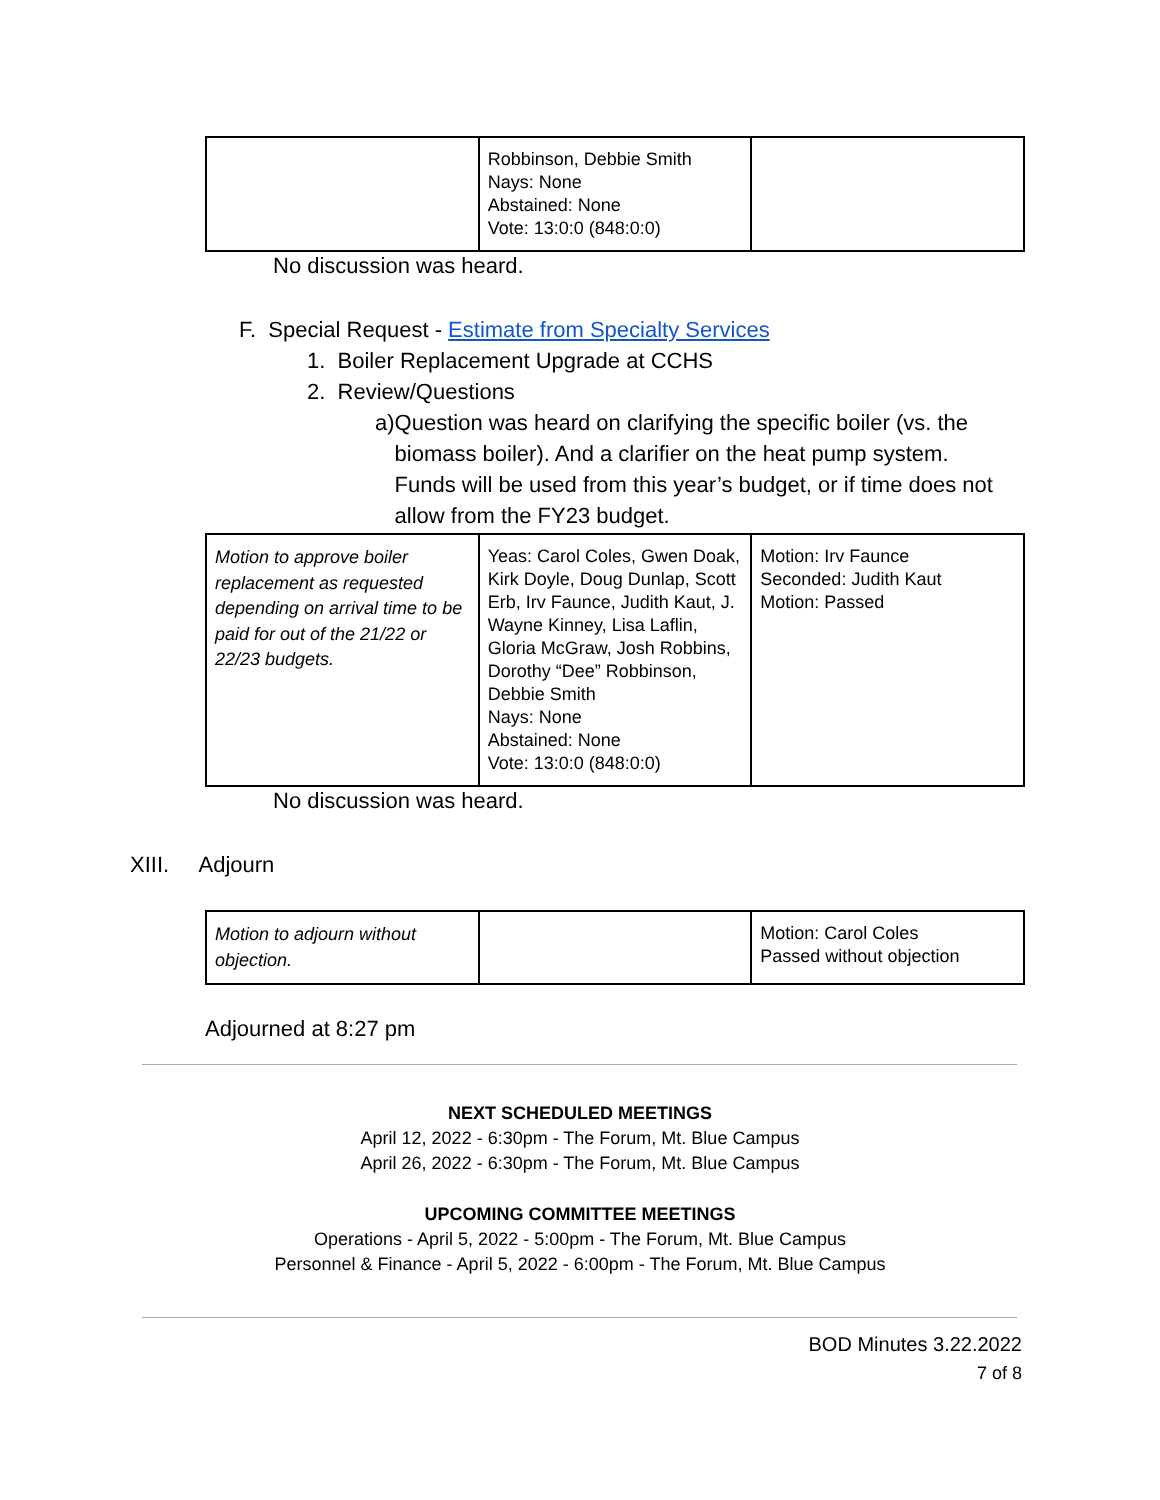| | Robbinson, Debbie Smith Nays: None Abstained: None Vote: 13:0:0 (848:0:0) | |
No discussion was heard.
F. Special Request - Estimate from Specialty Services
1. Boiler Replacement Upgrade at CCHS
2. Review/Questions
a) Question was heard on clarifying the specific boiler (vs. the biomass boiler). And a clarifier on the heat pump system. Funds will be used from this year’s budget, or if time does not allow from the FY23 budget.
| Motion to approve boiler replacement as requested depending on arrival time to be paid for out of the 21/22 or 22/23 budgets. | Yeas: Carol Coles, Gwen Doak, Kirk Doyle, Doug Dunlap, Scott Erb, Irv Faunce, Judith Kaut, J. Wayne Kinney, Lisa Laflin, Gloria McGraw, Josh Robbins, Dorothy “Dee” Robbinson, Debbie Smith Nays: None Abstained: None Vote: 13:0:0 (848:0:0) | Motion: Irv Faunce Seconded: Judith Kaut Motion: Passed |
No discussion was heard.
XIII. Adjourn
| Motion to adjourn without objection. | | Motion: Carol Coles Passed without objection |
Adjourned at 8:27 pm
NEXT SCHEDULED MEETINGS
April 12, 2022 - 6:30pm - The Forum, Mt. Blue Campus
April 26, 2022 - 6:30pm - The Forum, Mt. Blue Campus
UPCOMING COMMITTEE MEETINGS
Operations - April 5, 2022 - 5:00pm - The Forum, Mt. Blue Campus
Personnel & Finance - April 5, 2022 - 6:00pm - The Forum, Mt. Blue Campus
BOD Minutes 3.22.2022
7 of 8